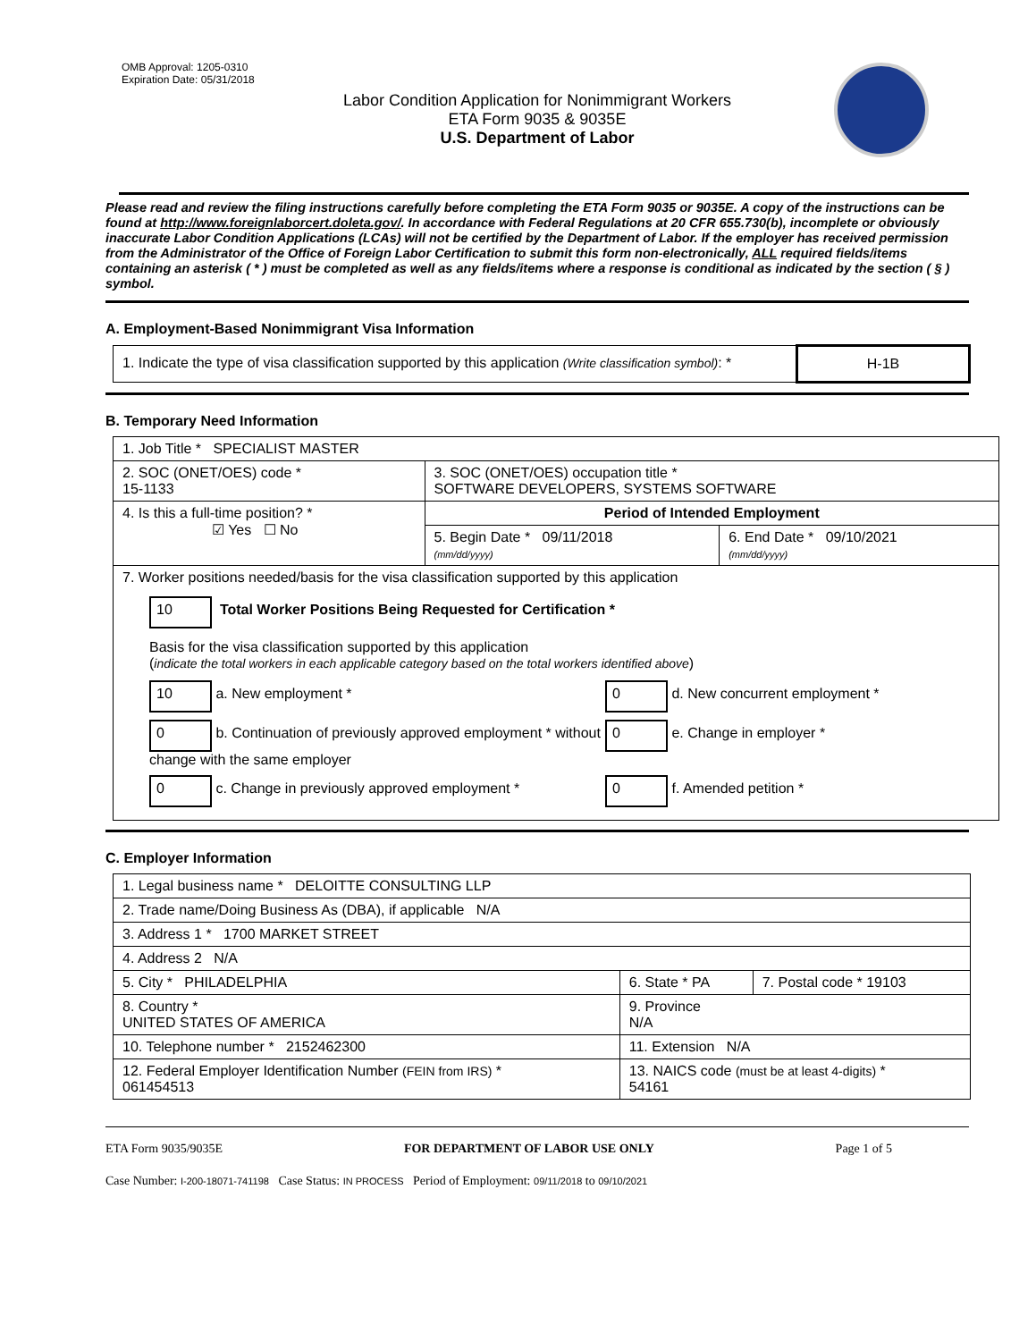OMB Approval: 1205-0310
Expiration Date: 05/31/2018
Labor Condition Application for Nonimmigrant Workers
ETA Form 9035 & 9035E
U.S. Department of Labor
Please read and review the filing instructions carefully before completing the ETA Form 9035 or 9035E. A copy of the instructions can be found at http://www.foreignlaborcert.doleta.gov/. In accordance with Federal Regulations at 20 CFR 655.730(b), incomplete or obviously inaccurate Labor Condition Applications (LCAs) will not be certified by the Department of Labor. If the employer has received permission from the Administrator of the Office of Foreign Labor Certification to submit this form non-electronically, ALL required fields/items containing an asterisk ( * ) must be completed as well as any fields/items where a response is conditional as indicated by the section ( § ) symbol.
A. Employment-Based Nonimmigrant Visa Information
| 1. Indicate the type of visa classification supported by this application (Write classification symbol) : * | H-1B |
B. Temporary Need Information
| 1. Job Title * SPECIALIST MASTER | | |
| 2. SOC (ONET/OES) code * 15-1133 | 3. SOC (ONET/OES) occupation title * SOFTWARE DEVELOPERS, SYSTEMS SOFTWARE | |
| 4. Is this a full-time position? * ☑ Yes ☐ No | Period of Intended Employment | |
| | 5. Begin Date * 09/11/2018 (mm/dd/yyyy) | 6. End Date * 09/10/2021 (mm/dd/yyyy) |
| 7. Worker positions needed/basis for the visa classification supported by this application 10 Total Worker Positions Being Requested for Certification * Basis for the visa classification supported by this application ( indicate the total workers in each applicable category based on the total workers identified above ) 10 a. New employment * 0 d. New concurrent employment * 0 b. Continuation of previously approved employment * without change with the same employer 0 e. Change in employer * 0 c. Change in previously approved employment * 0 f. Amended petition * | | |
C. Employer Information
| 1. Legal business name * DELOITTE CONSULTING LLP | | |
| 2. Trade name/Doing Business As (DBA), if applicable N/A | | |
| 3. Address 1 * 1700 MARKET STREET | | |
| 4. Address 2 N/A | | |
| 5. City * PHILADELPHIA | 6. State * PA | 7. Postal code * 19103 |
| 8. Country * UNITED STATES OF AMERICA | 9. Province N/A | |
| 10. Telephone number * 2152462300 | 11. Extension N/A | |
| 12. Federal Employer Identification Number (FEIN from IRS) * 061454513 | 13. NAICS code (must be at least 4-digits) * 54161 | |
ETA Form 9035/9035E FOR DEPARTMENT OF LABOR USE ONLY Page 1 of 5
Case Number: I-200-18071-741198 Case Status: IN PROCESS Period of Employment: 09/11/2018 to 09/10/2021